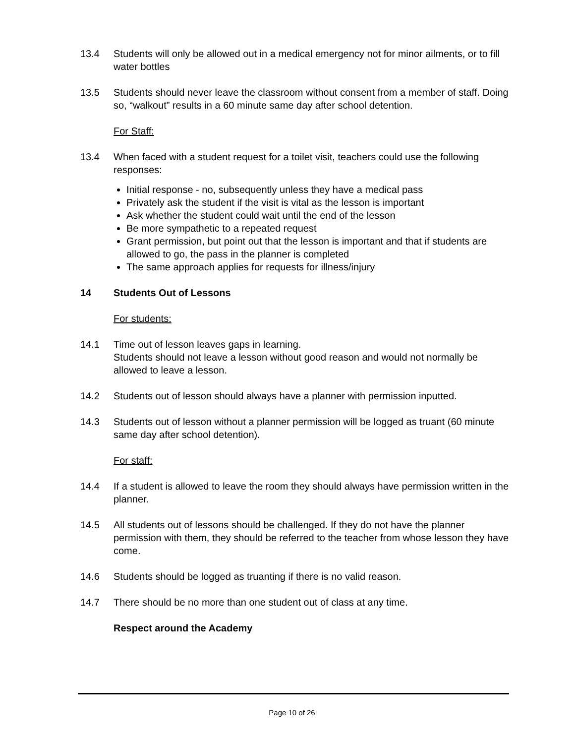13.4 Students will only be allowed out in a medical emergency not for minor ailments, or to fill water bottles
13.5 Students should never leave the classroom without consent from a member of staff. Doing so, “walkout” results in a 60 minute same day after school detention.
For Staff:
13.4 When faced with a student request for a toilet visit, teachers could use the following responses:
Initial response - no, subsequently unless they have a medical pass
Privately ask the student if the visit is vital as the lesson is important
Ask whether the student could wait until the end of the lesson
Be more sympathetic to a repeated request
Grant permission, but point out that the lesson is important and that if students are allowed to go, the pass in the planner is completed
The same approach applies for requests for illness/injury
14 Students Out of Lessons
For students:
14.1 Time out of lesson leaves gaps in learning.
Students should not leave a lesson without good reason and would not normally be allowed to leave a lesson.
14.2 Students out of lesson should always have a planner with permission inputted.
14.3 Students out of lesson without a planner permission will be logged as truant (60 minute same day after school detention).
For staff:
14.4 If a student is allowed to leave the room they should always have permission written in the planner.
14.5 All students out of lessons should be challenged. If they do not have the planner permission with them, they should be referred to the teacher from whose lesson they have come.
14.6 Students should be logged as truanting if there is no valid reason.
14.7 There should be no more than one student out of class at any time.
Respect around the Academy
Page 10 of 26